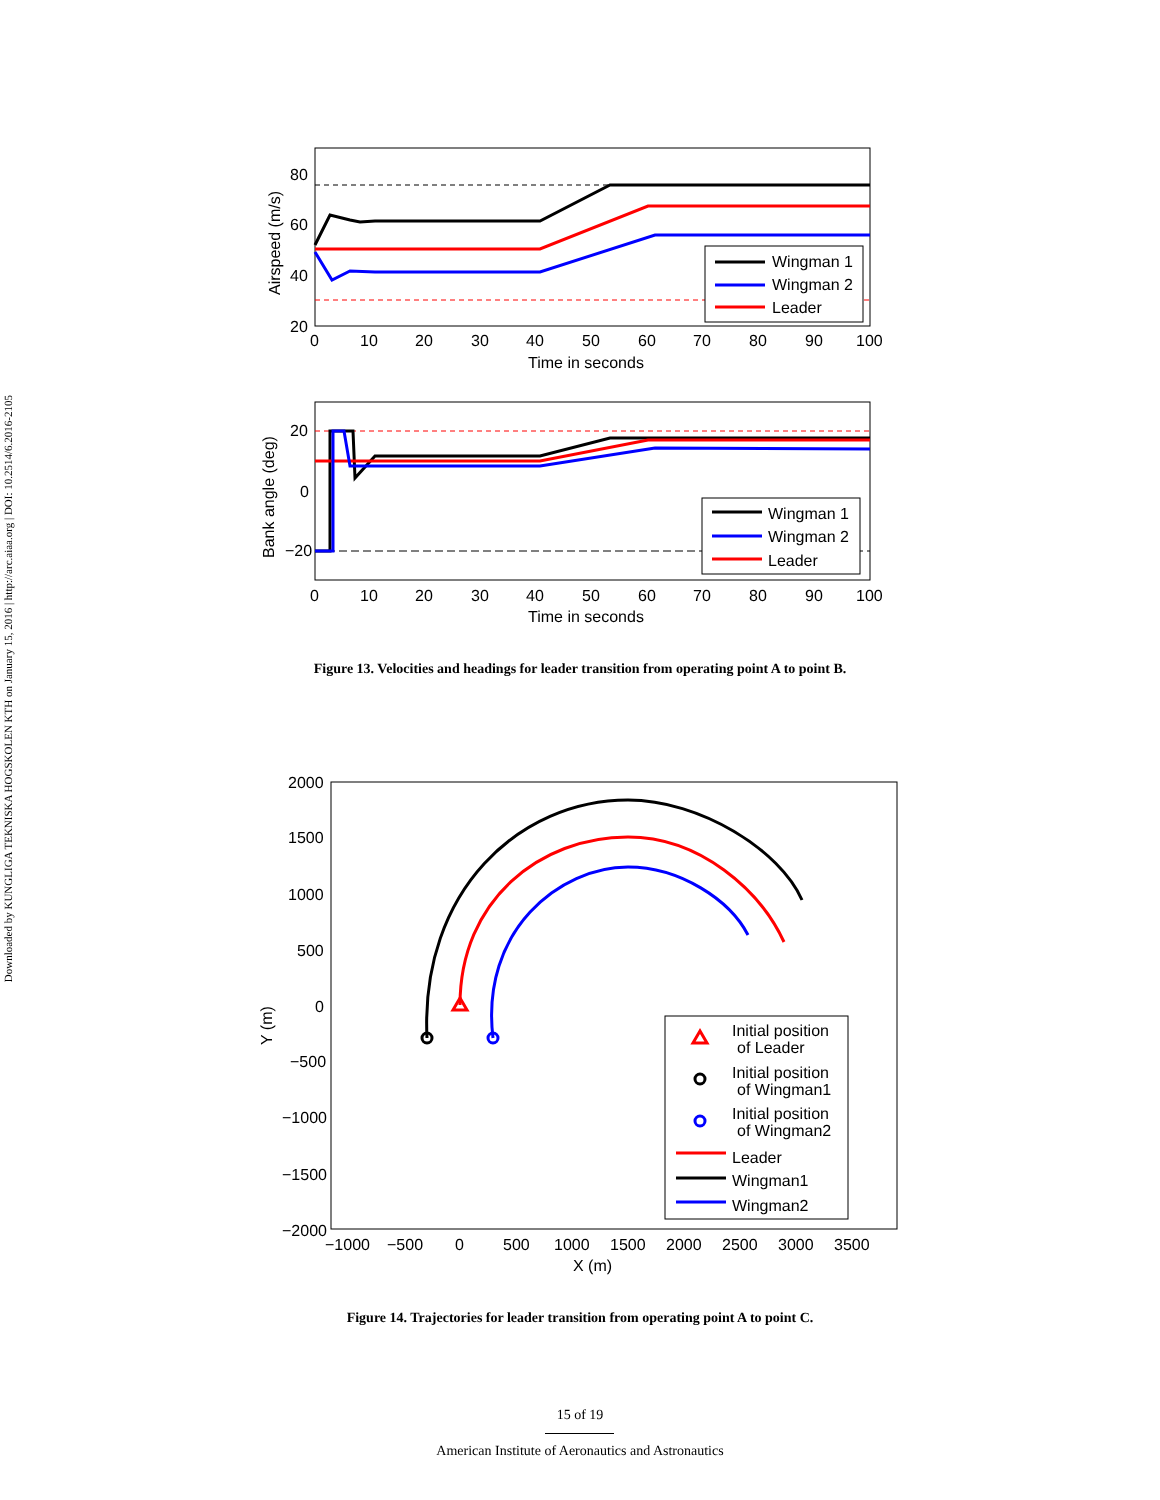Downloaded by KUNGLIGA TEKNISKA HOGSKOLEN KTH on January 15, 2016 | http://arc.aiaa.org | DOI: 10.2514/6.2016-2105
80
60
40
20
0
10
20
30
40
50
60
70
80
90
100
Time in seconds
Airspeed (m/s)
Wingman 1
Wingman 2
Leader
20
0
−20
0
10
20
30
40
50
60
70
80
90
100
Time in seconds
Bank angle (deg)
Wingman 1
Wingman 2
Leader
Figure 13. Velocities and headings for leader transition from operating point A to point B.
2000
1500
1000
500
0
−500
−1000
−1500
−2000
−1000
−500
0
500
1000
1500
2000
2500
3000
3500
X (m)
Y (m)
Initial position
of Leader
Initial position
of Wingman1
Initial position
of Wingman2
Leader
Wingman1
Wingman2
Figure 14. Trajectories for leader transition from operating point A to point C.
15 of 19
American Institute of Aeronautics and Astronautics